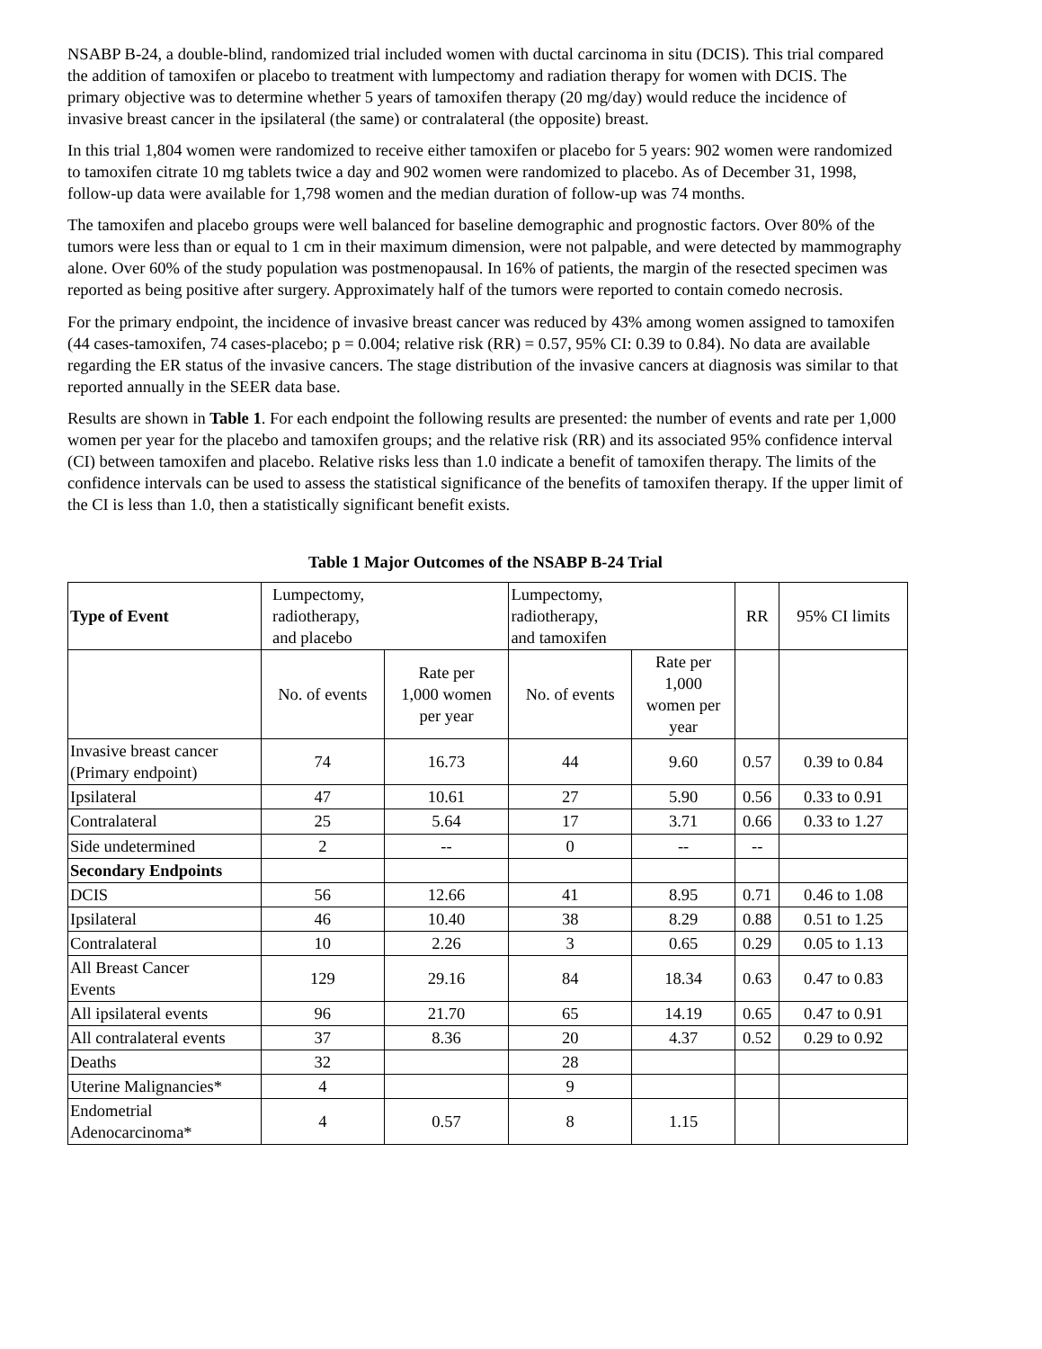NSABP B-24, a double-blind, randomized trial included women with ductal carcinoma in situ (DCIS). This trial compared the addition of tamoxifen or placebo to treatment with lumpectomy and radiation therapy for women with DCIS. The primary objective was to determine whether 5 years of tamoxifen therapy (20 mg/day) would reduce the incidence of invasive breast cancer in the ipsilateral (the same) or contralateral (the opposite) breast.
In this trial 1,804 women were randomized to receive either tamoxifen or placebo for 5 years: 902 women were randomized to tamoxifen citrate 10 mg tablets twice a day and 902 women were randomized to placebo. As of December 31, 1998, follow-up data were available for 1,798 women and the median duration of follow-up was 74 months.
The tamoxifen and placebo groups were well balanced for baseline demographic and prognostic factors. Over 80% of the tumors were less than or equal to 1 cm in their maximum dimension, were not palpable, and were detected by mammography alone. Over 60% of the study population was postmenopausal. In 16% of patients, the margin of the resected specimen was reported as being positive after surgery. Approximately half of the tumors were reported to contain comedo necrosis.
For the primary endpoint, the incidence of invasive breast cancer was reduced by 43% among women assigned to tamoxifen (44 cases-tamoxifen, 74 cases-placebo; p = 0.004; relative risk (RR) = 0.57, 95% CI: 0.39 to 0.84). No data are available regarding the ER status of the invasive cancers. The stage distribution of the invasive cancers at diagnosis was similar to that reported annually in the SEER data base.
Results are shown in Table 1. For each endpoint the following results are presented: the number of events and rate per 1,000 women per year for the placebo and tamoxifen groups; and the relative risk (RR) and its associated 95% confidence interval (CI) between tamoxifen and placebo. Relative risks less than 1.0 indicate a benefit of tamoxifen therapy. The limits of the confidence intervals can be used to assess the statistical significance of the benefits of tamoxifen therapy. If the upper limit of the CI is less than 1.0, then a statistically significant benefit exists.
Table 1 Major Outcomes of the NSABP B-24 Trial
| Type of Event | Lumpectomy, radiotherapy, and placebo | | Lumpectomy, radiotherapy, and tamoxifen | | RR | 95% CI limits |
| --- | --- | --- | --- | --- | --- | --- |
| | No. of events | Rate per 1,000 women per year | No. of events | Rate per 1,000 women per year | | |
| Invasive breast cancer (Primary endpoint) | 74 | 16.73 | 44 | 9.60 | 0.57 | 0.39 to 0.84 |
| Ipsilateral | 47 | 10.61 | 27 | 5.90 | 0.56 | 0.33 to 0.91 |
| Contralateral | 25 | 5.64 | 17 | 3.71 | 0.66 | 0.33 to 1.27 |
| Side undetermined | 2 | -- | 0 | -- | -- | |
| Secondary Endpoints | | | | | | |
| DCIS | 56 | 12.66 | 41 | 8.95 | 0.71 | 0.46 to 1.08 |
| Ipsilateral | 46 | 10.40 | 38 | 8.29 | 0.88 | 0.51 to 1.25 |
| Contralateral | 10 | 2.26 | 3 | 0.65 | 0.29 | 0.05 to 1.13 |
| All Breast Cancer Events | 129 | 29.16 | 84 | 18.34 | 0.63 | 0.47 to 0.83 |
| All ipsilateral events | 96 | 21.70 | 65 | 14.19 | 0.65 | 0.47 to 0.91 |
| All contralateral events | 37 | 8.36 | 20 | 4.37 | 0.52 | 0.29 to 0.92 |
| Deaths | 32 | | 28 | | | |
| Uterine Malignancies* | 4 | | 9 | | | |
| Endometrial Adenocarcinoma* | 4 | 0.57 | 8 | 1.15 | | |